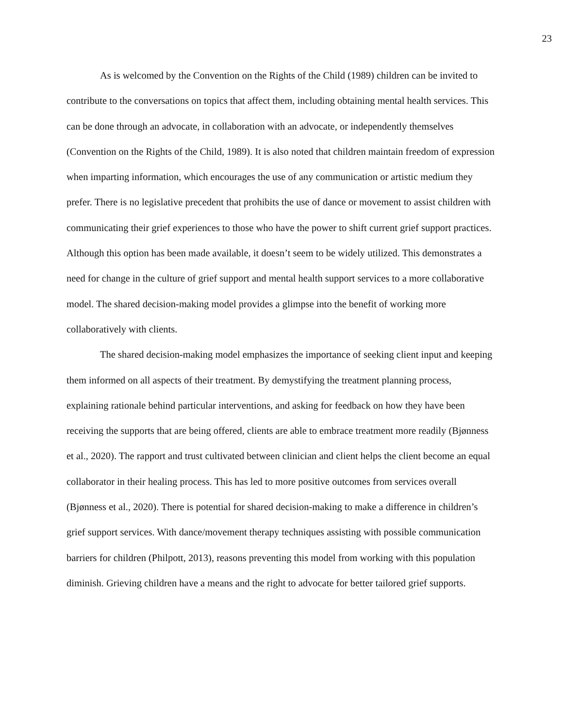23
As is welcomed by the Convention on the Rights of the Child (1989) children can be invited to contribute to the conversations on topics that affect them, including obtaining mental health services. This can be done through an advocate, in collaboration with an advocate, or independently themselves (Convention on the Rights of the Child, 1989). It is also noted that children maintain freedom of expression when imparting information, which encourages the use of any communication or artistic medium they prefer. There is no legislative precedent that prohibits the use of dance or movement to assist children with communicating their grief experiences to those who have the power to shift current grief support practices. Although this option has been made available, it doesn’t seem to be widely utilized. This demonstrates a need for change in the culture of grief support and mental health support services to a more collaborative model. The shared decision-making model provides a glimpse into the benefit of working more collaboratively with clients.
The shared decision-making model emphasizes the importance of seeking client input and keeping them informed on all aspects of their treatment. By demystifying the treatment planning process, explaining rationale behind particular interventions, and asking for feedback on how they have been receiving the supports that are being offered, clients are able to embrace treatment more readily (Bjønness et al., 2020). The rapport and trust cultivated between clinician and client helps the client become an equal collaborator in their healing process. This has led to more positive outcomes from services overall (Bjønness et al., 2020). There is potential for shared decision-making to make a difference in children’s grief support services. With dance/movement therapy techniques assisting with possible communication barriers for children (Philpott, 2013), reasons preventing this model from working with this population diminish. Grieving children have a means and the right to advocate for better tailored grief supports.